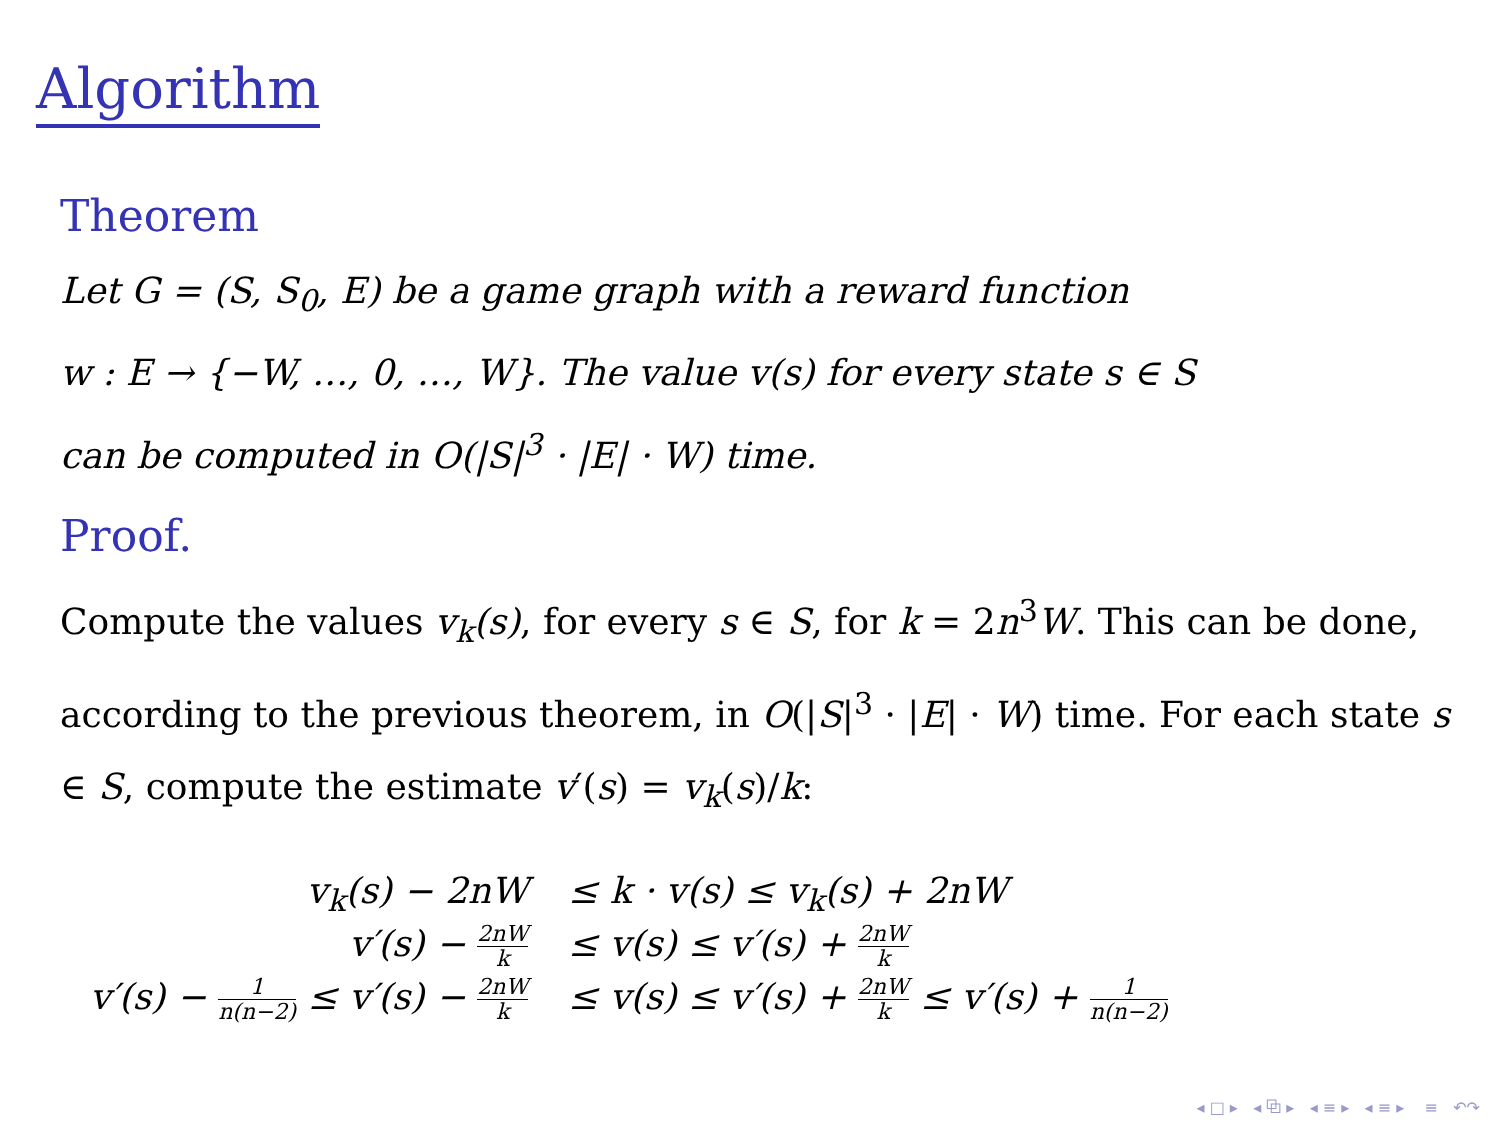Algorithm
Theorem
Let G = (S, S<sub>0</sub>, E) be a game graph with a reward function
w : E → {−W, …, 0, …, W}. The value v(s) for every state s ∈ S
can be computed in O(|S|<sup>3</sup> · |E| · W) time.
Proof.
Compute the values v<sub>k</sub>(s), for every s ∈ S, for k = 2n<sup>3</sup>W. This can be done, according to the previous theorem, in O(|S|<sup>3</sup> · |E| · W) time. For each state s ∈ S, compute the estimate v′(s) = v<sub>k</sub>(s)/k:
| v<sub>k</sub>(s) − 2nW | ≤ k · v(s) ≤ v<sub>k</sub>(s) + 2nW |
| v′(s) − 2nW k | ≤ v(s) ≤ v′(s) + 2nW k |
| v′(s) − 1 n(n−2) ≤ v′(s) − 2nW k | ≤ v(s) ≤ v′(s) + 2nW k ≤ v′(s) + 1 n(n−2) |
◂ □ ▸ ◂ ⧉ ▸ ◂ ≡ ▸ ◂ ≡ ▸ ≡ ↶↷